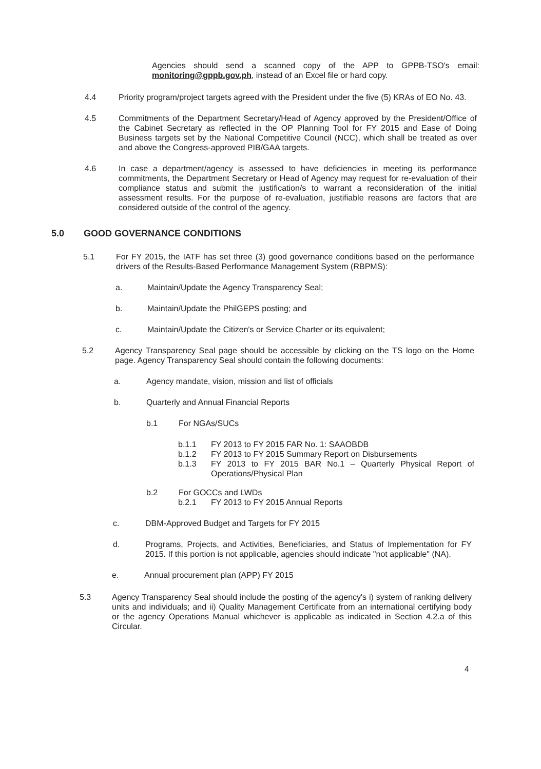Agencies should send a scanned copy of the APP to GPPB-TSO's email: monitoring@gppb.gov.ph, instead of an Excel file or hard copy.
4.4 Priority program/project targets agreed with the President under the five (5) KRAs of EO No. 43.
4.5 Commitments of the Department Secretary/Head of Agency approved by the President/Office of the Cabinet Secretary as reflected in the OP Planning Tool for FY 2015 and Ease of Doing Business targets set by the National Competitive Council (NCC), which shall be treated as over and above the Congress-approved PIB/GAA targets.
4.6 In case a department/agency is assessed to have deficiencies in meeting its performance commitments, the Department Secretary or Head of Agency may request for re-evaluation of their compliance status and submit the justification/s to warrant a reconsideration of the initial assessment results. For the purpose of re-evaluation, justifiable reasons are factors that are considered outside of the control of the agency.
5.0 GOOD GOVERNANCE CONDITIONS
5.1 For FY 2015, the IATF has set three (3) good governance conditions based on the performance drivers of the Results-Based Performance Management System (RBPMS):
a. Maintain/Update the Agency Transparency Seal;
b. Maintain/Update the PhilGEPS posting; and
c. Maintain/Update the Citizen's or Service Charter or its equivalent;
5.2 Agency Transparency Seal page should be accessible by clicking on the TS logo on the Home page. Agency Transparency Seal should contain the following documents:
a. Agency mandate, vision, mission and list of officials
b. Quarterly and Annual Financial Reports
b.1 For NGAs/SUCs
b.1.1 FY 2013 to FY 2015 FAR No. 1: SAAOBDB
b.1.2 FY 2013 to FY 2015 Summary Report on Disbursements
b.1.3 FY 2013 to FY 2015 BAR No.1 – Quarterly Physical Report of Operations/Physical Plan
b.2 For GOCCs and LWDs
b.2.1 FY 2013 to FY 2015 Annual Reports
c. DBM-Approved Budget and Targets for FY 2015
d. Programs, Projects, and Activities, Beneficiaries, and Status of Implementation for FY 2015. If this portion is not applicable, agencies should indicate "not applicable" (NA).
e. Annual procurement plan (APP) FY 2015
5.3 Agency Transparency Seal should include the posting of the agency's i) system of ranking delivery units and individuals; and ii) Quality Management Certificate from an international certifying body or the agency Operations Manual whichever is applicable as indicated in Section 4.2.a of this Circular.
4